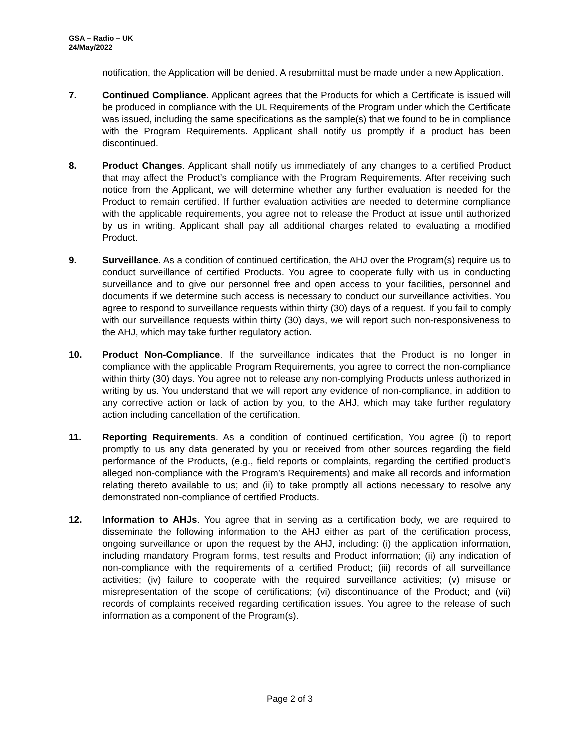GSA – Radio – UK
24/May/2022
notification, the Application will be denied. A resubmittal must be made under a new Application.
7. Continued Compliance. Applicant agrees that the Products for which a Certificate is issued will be produced in compliance with the UL Requirements of the Program under which the Certificate was issued, including the same specifications as the sample(s) that we found to be in compliance with the Program Requirements. Applicant shall notify us promptly if a product has been discontinued.
8. Product Changes. Applicant shall notify us immediately of any changes to a certified Product that may affect the Product’s compliance with the Program Requirements. After receiving such notice from the Applicant, we will determine whether any further evaluation is needed for the Product to remain certified. If further evaluation activities are needed to determine compliance with the applicable requirements, you agree not to release the Product at issue until authorized by us in writing. Applicant shall pay all additional charges related to evaluating a modified Product.
9. Surveillance. As a condition of continued certification, the AHJ over the Program(s) require us to conduct surveillance of certified Products. You agree to cooperate fully with us in conducting surveillance and to give our personnel free and open access to your facilities, personnel and documents if we determine such access is necessary to conduct our surveillance activities. You agree to respond to surveillance requests within thirty (30) days of a request. If you fail to comply with our surveillance requests within thirty (30) days, we will report such non-responsiveness to the AHJ, which may take further regulatory action.
10. Product Non-Compliance. If the surveillance indicates that the Product is no longer in compliance with the applicable Program Requirements, you agree to correct the non-compliance within thirty (30) days. You agree not to release any non-complying Products unless authorized in writing by us. You understand that we will report any evidence of non-compliance, in addition to any corrective action or lack of action by you, to the AHJ, which may take further regulatory action including cancellation of the certification.
11. Reporting Requirements. As a condition of continued certification, You agree (i) to report promptly to us any data generated by you or received from other sources regarding the field performance of the Products, (e.g., field reports or complaints, regarding the certified product’s alleged non-compliance with the Program’s Requirements) and make all records and information relating thereto available to us; and (ii) to take promptly all actions necessary to resolve any demonstrated non-compliance of certified Products.
12. Information to AHJs. You agree that in serving as a certification body, we are required to disseminate the following information to the AHJ either as part of the certification process, ongoing surveillance or upon the request by the AHJ, including: (i) the application information, including mandatory Program forms, test results and Product information; (ii) any indication of non-compliance with the requirements of a certified Product; (iii) records of all surveillance activities; (iv) failure to cooperate with the required surveillance activities; (v) misuse or misrepresentation of the scope of certifications; (vi) discontinuance of the Product; and (vii) records of complaints received regarding certification issues. You agree to the release of such information as a component of the Program(s).
Page 2 of 3